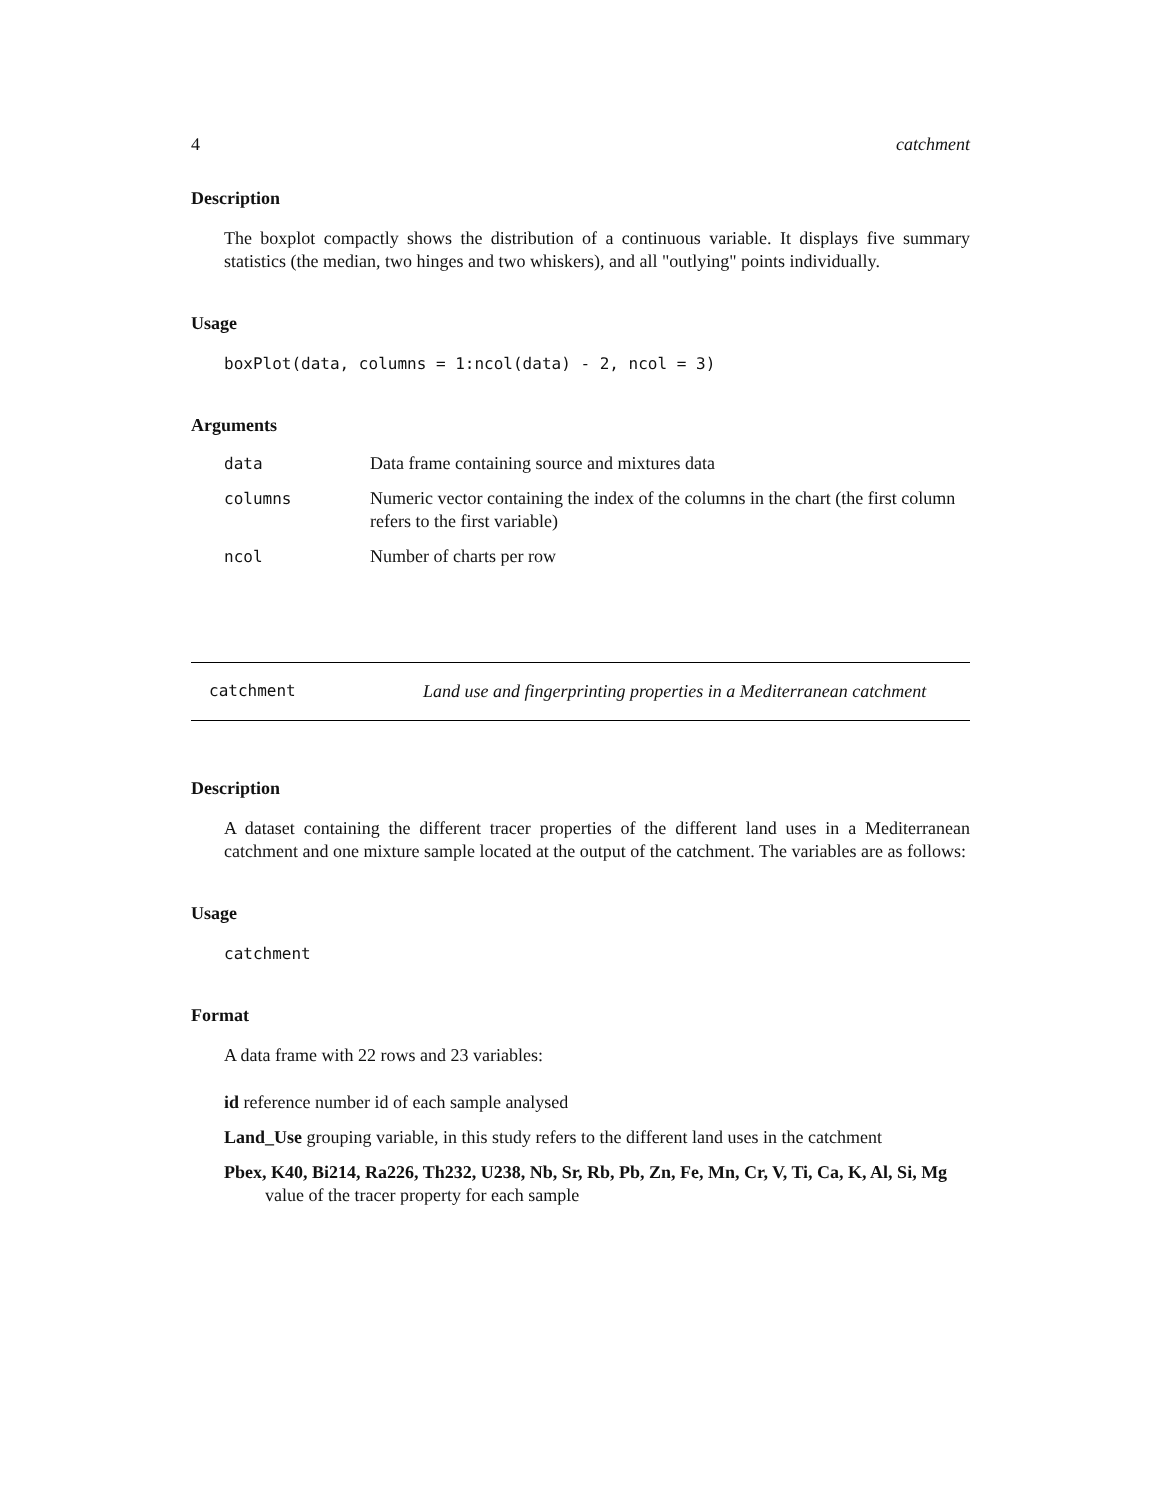4 catchment
Description
The boxplot compactly shows the distribution of a continuous variable. It displays five summary statistics (the median, two hinges and two whiskers), and all "outlying" points individually.
Usage
boxPlot(data, columns = 1:ncol(data) - 2, ncol = 3)
Arguments
| data | Data frame containing source and mixtures data |
| columns | Numeric vector containing the index of the columns in the chart (the first column refers to the first variable) |
| ncol | Number of charts per row |
catchment Land use and fingerprinting properties in a Mediterranean catchment
Description
A dataset containing the different tracer properties of the different land uses in a Mediterranean catchment and one mixture sample located at the output of the catchment. The variables are as follows:
Usage
catchment
Format
A data frame with 22 rows and 23 variables:
id reference number id of each sample analysed
Land_Use grouping variable, in this study refers to the different land uses in the catchment
Pbex, K40, Bi214, Ra226, Th232, U238, Nb, Sr, Rb, Pb, Zn, Fe, Mn, Cr, V, Ti, Ca, K, Al, Si, Mg
value of the tracer property for each sample